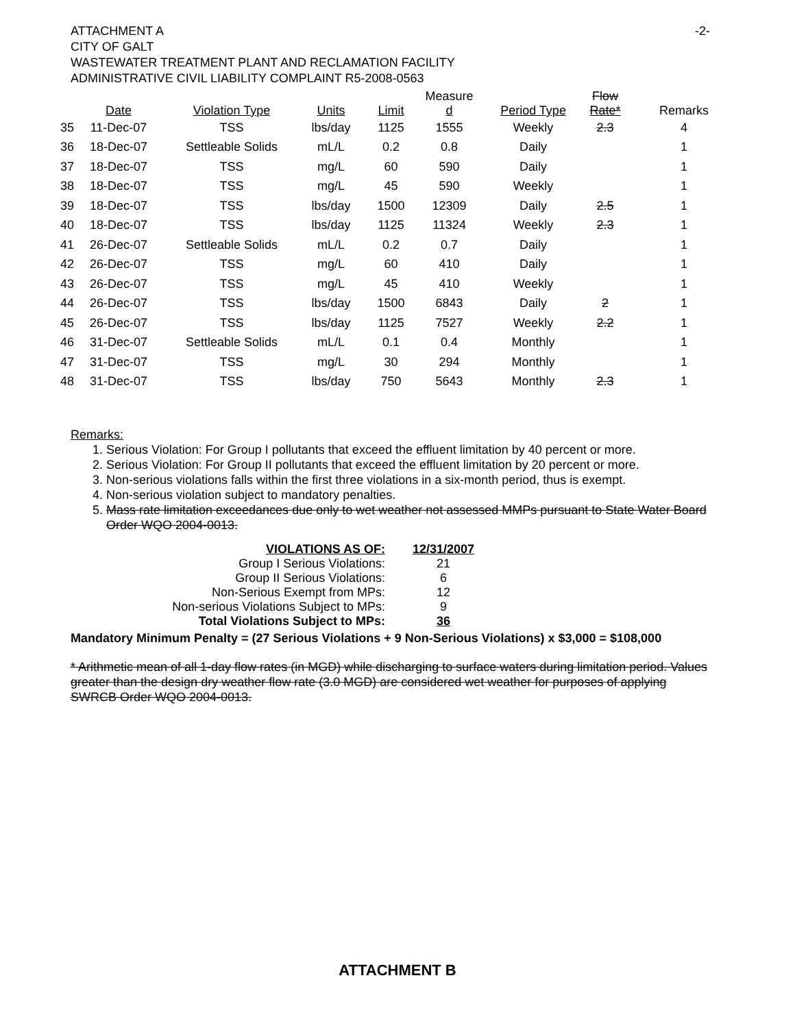-2- ATTACHMENT A
CITY OF GALT
WASTEWATER TREATMENT PLANT AND RECLAMATION FACILITY
ADMINISTRATIVE CIVIL LIABILITY COMPLAINT R5-2008-0563
| | Date | Violation Type | Units | Limit | Measure d | Period Type | Flow Rate* | Remarks |
| --- | --- | --- | --- | --- | --- | --- | --- | --- |
| 35 | 11-Dec-07 | TSS | lbs/day | 1125 | 1555 | Weekly | 2.3 | 4 |
| 36 | 18-Dec-07 | Settleable Solids | mL/L | 0.2 | 0.8 | Daily | | 1 |
| 37 | 18-Dec-07 | TSS | mg/L | 60 | 590 | Daily | | 1 |
| 38 | 18-Dec-07 | TSS | mg/L | 45 | 590 | Weekly | | 1 |
| 39 | 18-Dec-07 | TSS | lbs/day | 1500 | 12309 | Daily | 2.5 | 1 |
| 40 | 18-Dec-07 | TSS | lbs/day | 1125 | 11324 | Weekly | 2.3 | 1 |
| 41 | 26-Dec-07 | Settleable Solids | mL/L | 0.2 | 0.7 | Daily | | 1 |
| 42 | 26-Dec-07 | TSS | mg/L | 60 | 410 | Daily | | 1 |
| 43 | 26-Dec-07 | TSS | mg/L | 45 | 410 | Weekly | | 1 |
| 44 | 26-Dec-07 | TSS | lbs/day | 1500 | 6843 | Daily | 2 | 1 |
| 45 | 26-Dec-07 | TSS | lbs/day | 1125 | 7527 | Weekly | 2.2 | 1 |
| 46 | 31-Dec-07 | Settleable Solids | mL/L | 0.1 | 0.4 | Monthly | | 1 |
| 47 | 31-Dec-07 | TSS | mg/L | 30 | 294 | Monthly | | 1 |
| 48 | 31-Dec-07 | TSS | lbs/day | 750 | 5643 | Monthly | 2.3 | 1 |
Remarks:
1. Serious Violation: For Group I pollutants that exceed the effluent limitation by 40 percent or more.
2. Serious Violation: For Group II pollutants that exceed the effluent limitation by 20 percent or more.
3. Non-serious violations falls within the first three violations in a six-month period, thus is exempt.
4. Non-serious violation subject to mandatory penalties.
5. Mass rate limitation exceedances due only to wet weather not assessed MMPs pursuant to State Water Board Order WQO 2004-0013.
| VIOLATIONS AS OF: | 12/31/2007 |
| Group I Serious Violations: | 21 |
| Group II Serious Violations: | 6 |
| Non-Serious Exempt from MPs: | 12 |
| Non-serious Violations Subject to MPs: | 9 |
| Total Violations Subject to MPs: | 36 |
Mandatory Minimum Penalty = (27 Serious Violations + 9 Non-Serious Violations) x $3,000 = $108,000
* Arithmetic mean of all 1-day flow rates (in MGD) while discharging to surface waters during limitation period. Values greater than the design dry weather flow rate (3.0 MGD) are considered wet weather for purposes of applying SWRCB Order WQO 2004-0013.
ATTACHMENT B